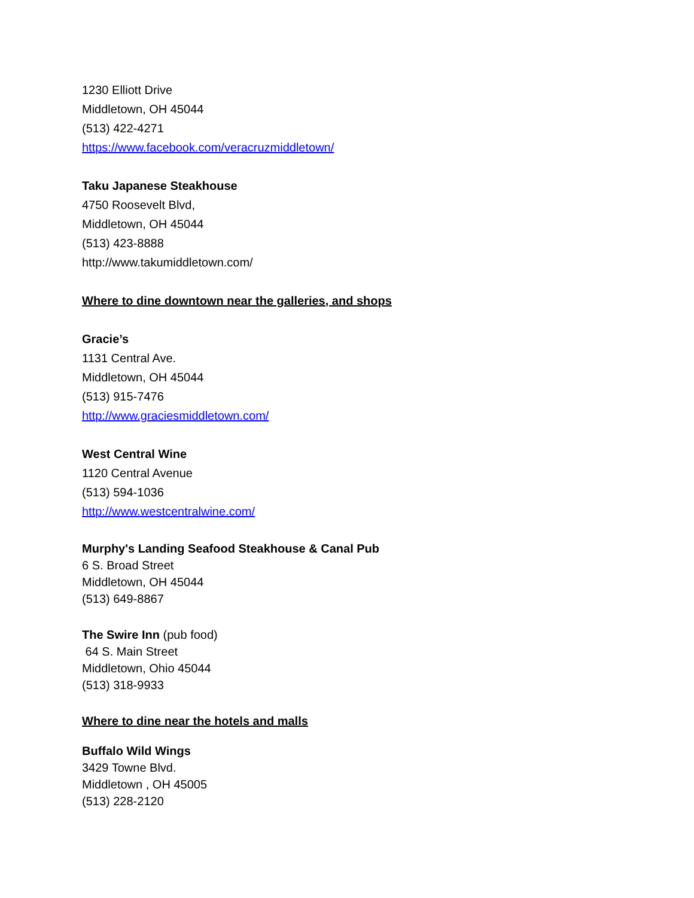1230 Elliott Drive
Middletown, OH 45044
(513) 422-4271
https://www.facebook.com/veracruzmiddletown/
Taku Japanese Steakhouse
4750 Roosevelt Blvd,
Middletown, OH 45044
(513) 423-8888
http://www.takumiddletown.com/
Where to dine downtown near the galleries, and shops
Gracie’s
1131 Central Ave.
Middletown, OH 45044
(513) 915-7476
http://www.graciesmiddletown.com/
West Central Wine
1120 Central Avenue
(513) 594-1036
http://www.westcentralwine.com/
Murphy's Landing Seafood Steakhouse & Canal Pub
6 S. Broad Street
Middletown, OH 45044
(513) 649-8867
The Swire Inn (pub food)
64 S. Main Street
Middletown, Ohio 45044
(513) 318-9933
Where to dine near the hotels and malls
Buffalo Wild Wings
3429 Towne Blvd.
Middletown , OH 45005
(513) 228-2120